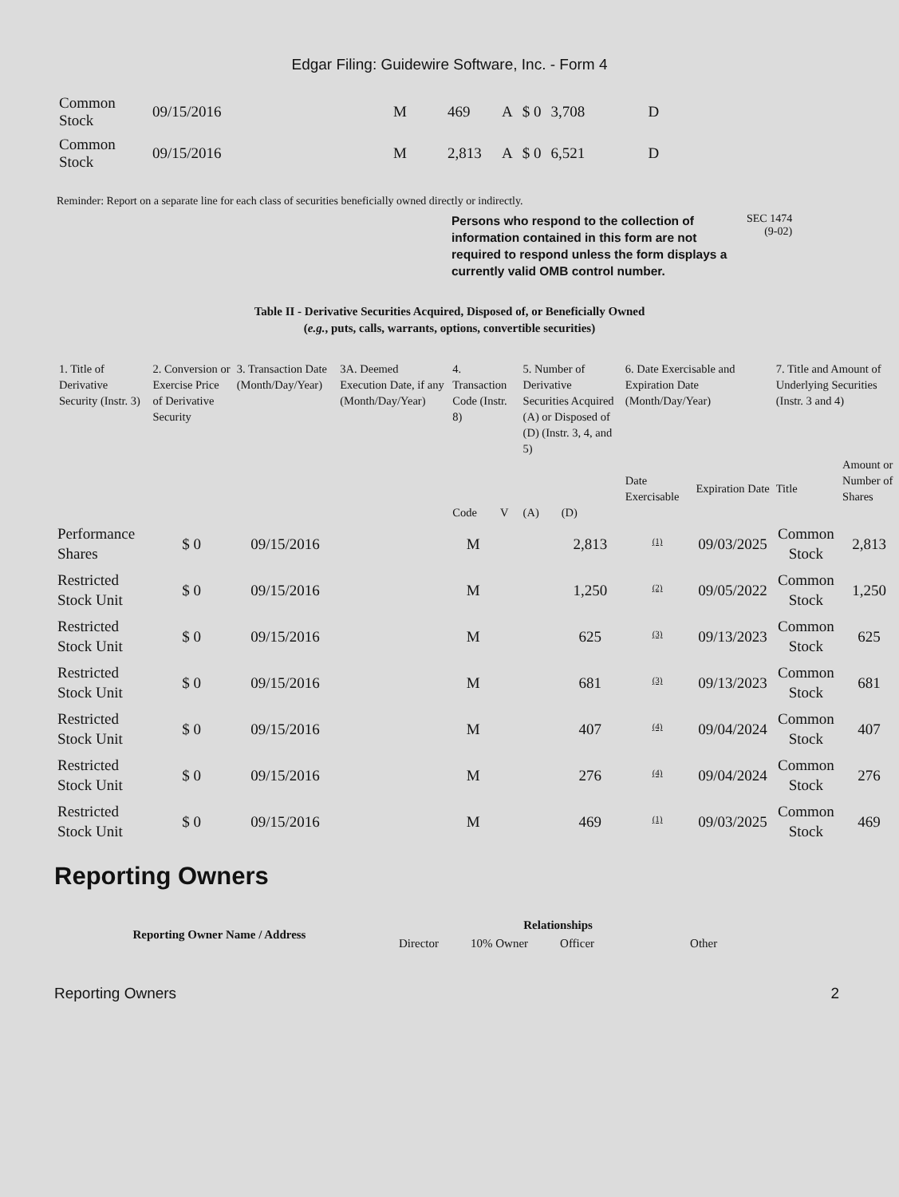Edgar Filing: Guidewire Software, Inc. - Form 4
| Common Stock | 09/15/2016 | M | 469 | A | $ 0 | 3,708 | D |
| Common Stock | 09/15/2016 | M | 2,813 | A | $ 0 | 6,521 | D |
Reminder: Report on a separate line for each class of securities beneficially owned directly or indirectly.
Persons who respond to the collection of information contained in this form are not required to respond unless the form displays a currently valid OMB control number.
SEC 1474
(9-02)
Table II - Derivative Securities Acquired, Disposed of, or Beneficially Owned
(e.g., puts, calls, warrants, options, convertible securities)
| 1. Title of Derivative Security (Instr. 3) | 2. Conversion or Exercise Price of Derivative Security | 3. Transaction Date (Month/Day/Year) | 3A. Deemed Execution Date, if any (Month/Day/Year) | 4. Transaction Code (Instr. 8) | | 5. Number of Derivative Securities Acquired (A) or Disposed of (D) (Instr. 3, 4, and 5) | | 6. Date Exercisable and Expiration Date (Month/Day/Year) | | 7. Title and Amount of Underlying Securities (Instr. 3 and 4) | |
| --- | --- | --- | --- | --- | --- | --- | --- | --- | --- | --- | --- |
| | | | | Code | V | (A) | (D) | Date Exercisable | Expiration Date | Title | Amount or Number of Shares |
| Performance Shares | $ 0 | 09/15/2016 | | M | | | 2,813 | <sup>(1)</sup> | 09/03/2025 | Common Stock | 2,813 |
| Restricted Stock Unit | $ 0 | 09/15/2016 | | M | | | 1,250 | <sup>(2)</sup> | 09/05/2022 | Common Stock | 1,250 |
| Restricted Stock Unit | $ 0 | 09/15/2016 | | M | | | 625 | <sup>(3)</sup> | 09/13/2023 | Common Stock | 625 |
| Restricted Stock Unit | $ 0 | 09/15/2016 | | M | | | 681 | <sup>(3)</sup> | 09/13/2023 | Common Stock | 681 |
| Restricted Stock Unit | $ 0 | 09/15/2016 | | M | | | 407 | <sup>(4)</sup> | 09/04/2024 | Common Stock | 407 |
| Restricted Stock Unit | $ 0 | 09/15/2016 | | M | | | 276 | <sup>(4)</sup> | 09/04/2024 | Common Stock | 276 |
| Restricted Stock Unit | $ 0 | 09/15/2016 | | M | | | 469 | <sup>(1)</sup> | 09/03/2025 | Common Stock | 469 |
Reporting Owners
| Reporting Owner Name / Address | Relationships | | | |
| --- | --- | --- | --- | --- |
| | Director | 10% Owner | Officer | Other |
Reporting Owners 2